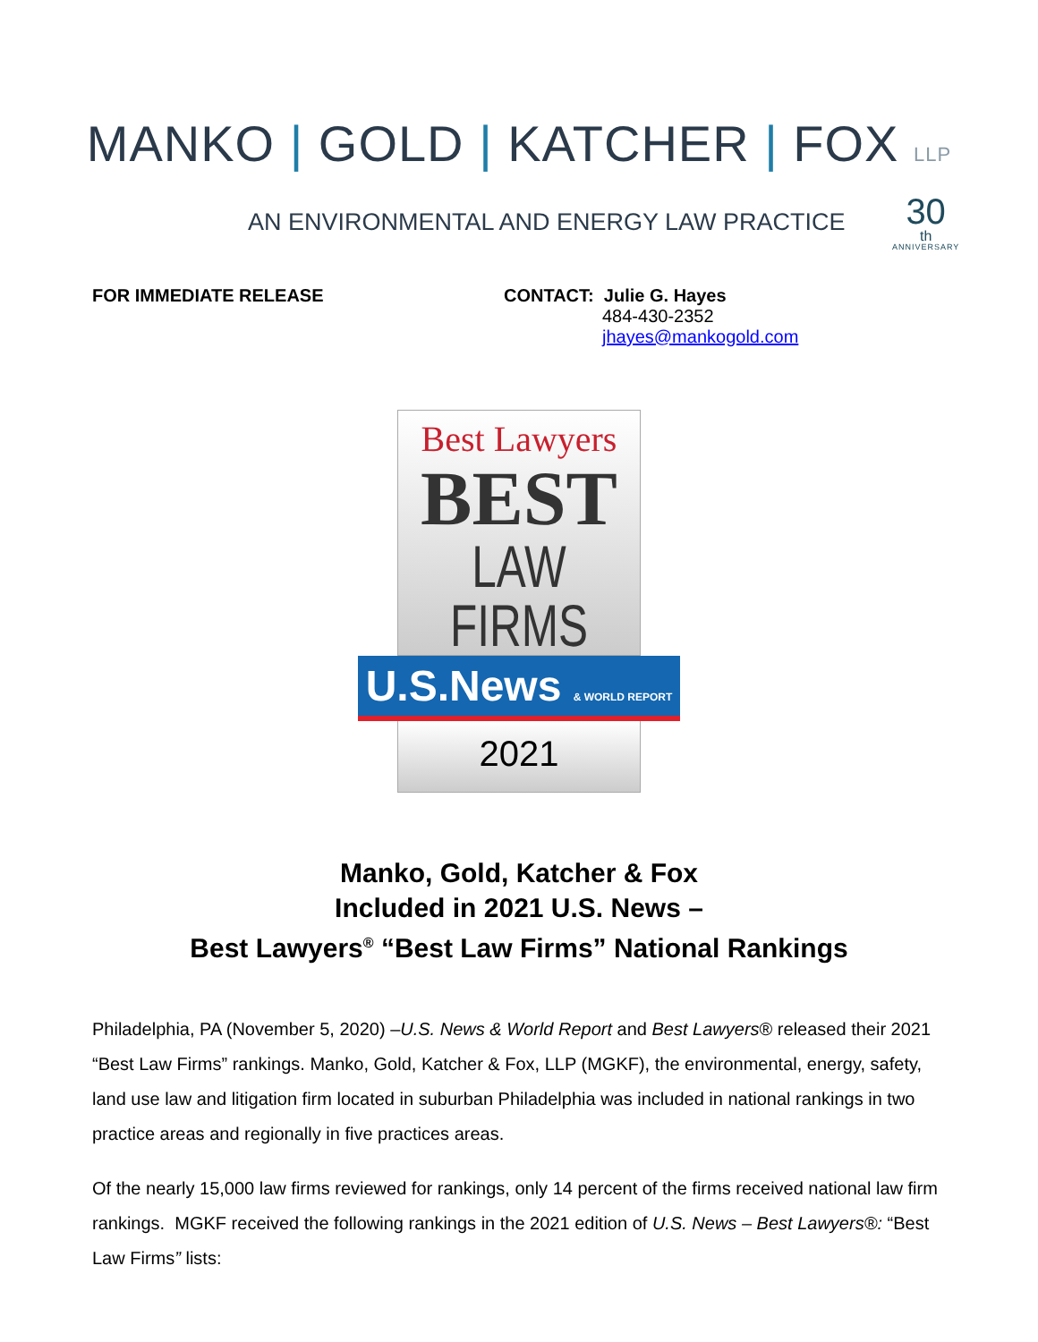MANKO | GOLD | KATCHER | FOX LLP
AN ENVIRONMENTAL AND ENERGY LAW PRACTICE
30<sup>th</sup>
ANNIVERSARY
FOR IMMEDIATE RELEASE CONTACT: Julie G. Hayes
484-430-2352
jhayes@mankogold.com
Best Lawyers
BEST
LAW FIRMS
U.S.News & WORLD REPORT
2021
Manko, Gold, Katcher & Fox
Included in 2021 U.S. News –
Best Lawyers<sup>®</sup> “Best Law Firms” National Rankings
Philadelphia, PA (November 5, 2020) –U.S. News & World Report and Best Lawyers® released their 2021 “Best Law Firms” rankings. Manko, Gold, Katcher & Fox, LLP (MGKF), the environmental, energy, safety, land use law and litigation firm located in suburban Philadelphia was included in national rankings in two practice areas and regionally in five practices areas.
Of the nearly 15,000 law firms reviewed for rankings, only 14 percent of the firms received national law firm rankings. MGKF received the following rankings in the 2021 edition of U.S. News – Best Lawyers®: “Best Law Firms” lists: